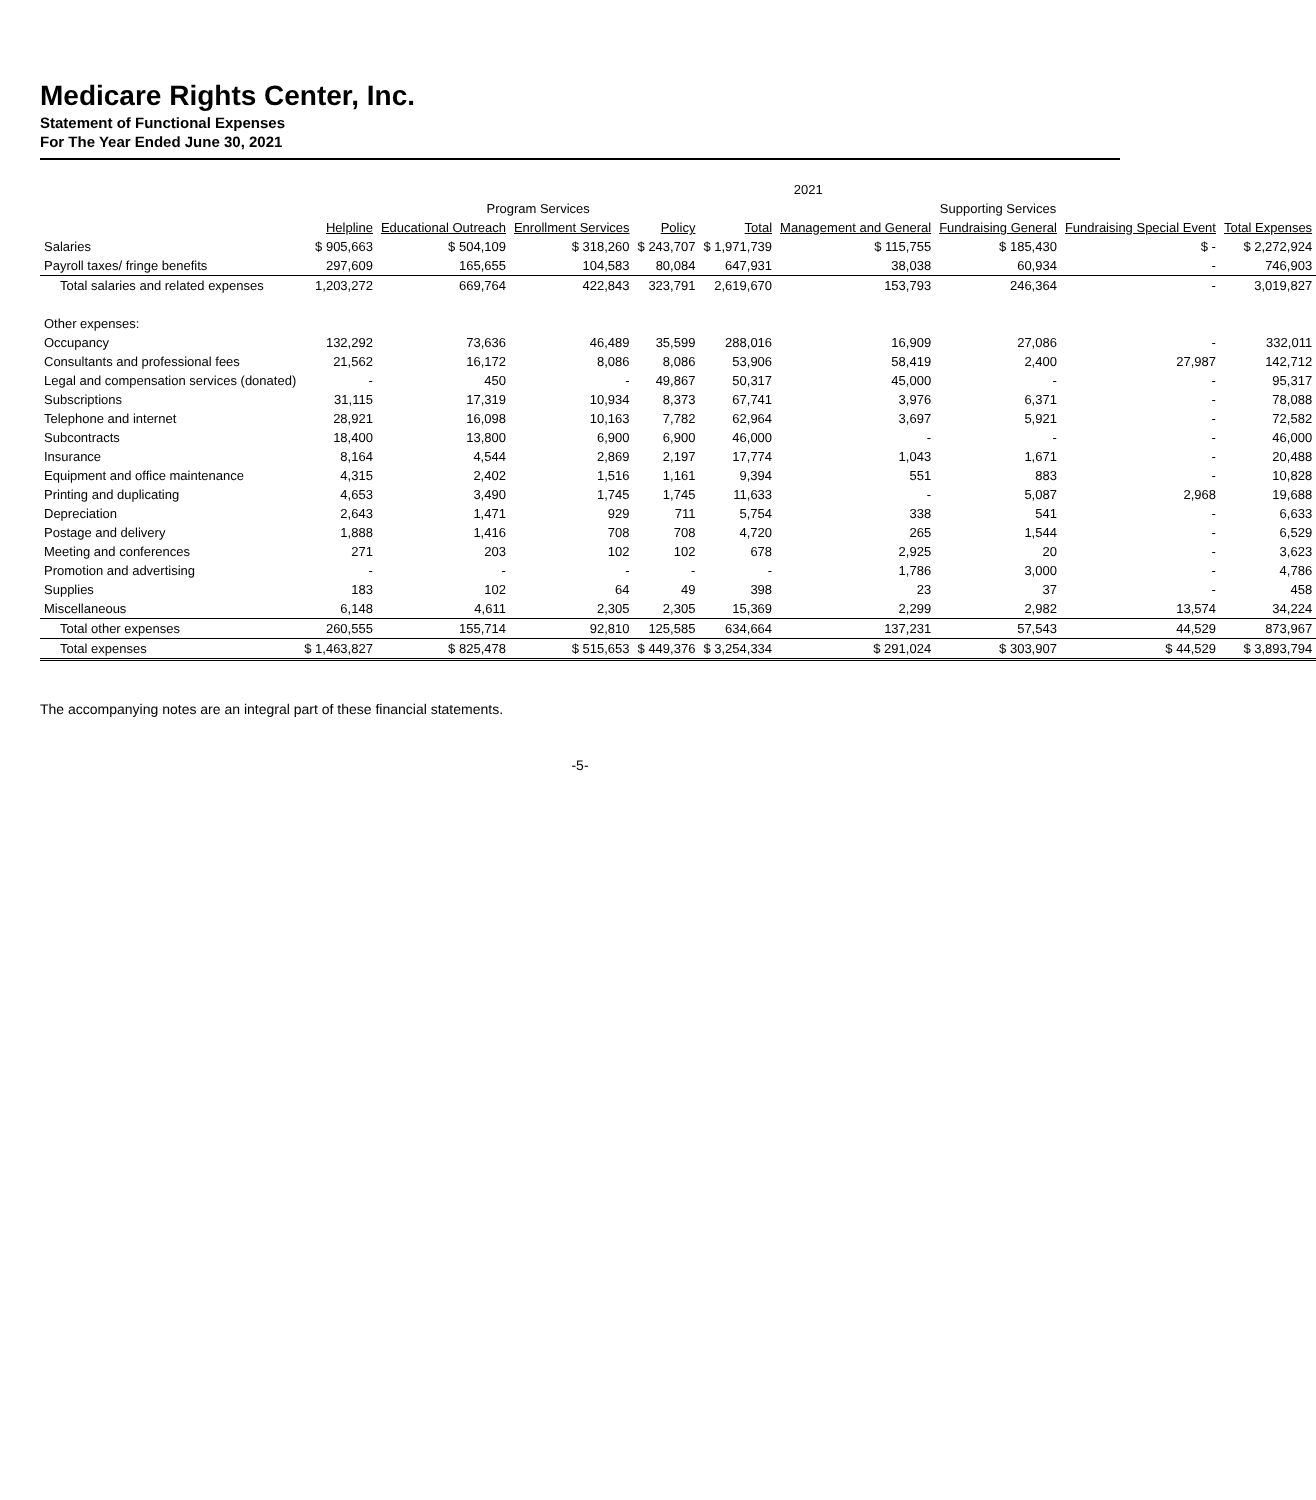Medicare Rights Center, Inc.
Statement of Functional Expenses
For The Year Ended June 30, 2021
| | 2021 | | | | | | | | |
| --- | --- | --- | --- | --- | --- | --- | --- | --- | --- |
| | Program Services | | | | | Supporting Services | | | |
| | Helpline | Educational Outreach | Enrollment Services | Policy | Total | Management and General | Fundraising General | Fundraising Special Event | Total Expenses |
| Salaries | $ 905,663 | $ 504,109 | $ 318,260 | $ 243,707 | $ 1,971,739 | $ 115,755 | $ 185,430 | $ - | $ 2,272,924 |
| Payroll taxes/ fringe benefits | 297,609 | 165,655 | 104,583 | 80,084 | 647,931 | 38,038 | 60,934 | - | 746,903 |
| Total salaries and related expenses | 1,203,272 | 669,764 | 422,843 | 323,791 | 2,619,670 | 153,793 | 246,364 | - | 3,019,827 |
| Other expenses: | | | | | | | | | |
| Occupancy | 132,292 | 73,636 | 46,489 | 35,599 | 288,016 | 16,909 | 27,086 | - | 332,011 |
| Consultants and professional fees | 21,562 | 16,172 | 8,086 | 8,086 | 53,906 | 58,419 | 2,400 | 27,987 | 142,712 |
| Legal and compensation services (donated) | - | 450 | - | 49,867 | 50,317 | 45,000 | - | - | 95,317 |
| Subscriptions | 31,115 | 17,319 | 10,934 | 8,373 | 67,741 | 3,976 | 6,371 | - | 78,088 |
| Telephone and internet | 28,921 | 16,098 | 10,163 | 7,782 | 62,964 | 3,697 | 5,921 | - | 72,582 |
| Subcontracts | 18,400 | 13,800 | 6,900 | 6,900 | 46,000 | - | - | - | 46,000 |
| Insurance | 8,164 | 4,544 | 2,869 | 2,197 | 17,774 | 1,043 | 1,671 | - | 20,488 |
| Equipment and office maintenance | 4,315 | 2,402 | 1,516 | 1,161 | 9,394 | 551 | 883 | - | 10,828 |
| Printing and duplicating | 4,653 | 3,490 | 1,745 | 1,745 | 11,633 | - | 5,087 | 2,968 | 19,688 |
| Depreciation | 2,643 | 1,471 | 929 | 711 | 5,754 | 338 | 541 | - | 6,633 |
| Postage and delivery | 1,888 | 1,416 | 708 | 708 | 4,720 | 265 | 1,544 | - | 6,529 |
| Meeting and conferences | 271 | 203 | 102 | 102 | 678 | 2,925 | 20 | - | 3,623 |
| Promotion and advertising | - | - | - | - | - | 1,786 | 3,000 | - | 4,786 |
| Supplies | 183 | 102 | 64 | 49 | 398 | 23 | 37 | - | 458 |
| Miscellaneous | 6,148 | 4,611 | 2,305 | 2,305 | 15,369 | 2,299 | 2,982 | 13,574 | 34,224 |
| Total other expenses | 260,555 | 155,714 | 92,810 | 125,585 | 634,664 | 137,231 | 57,543 | 44,529 | 873,967 |
| Total expenses | $ 1,463,827 | $ 825,478 | $ 515,653 | $ 449,376 | $ 3,254,334 | $ 291,024 | $ 303,907 | $ 44,529 | $ 3,893,794 |
The accompanying notes are an integral part of these financial statements.
-5-